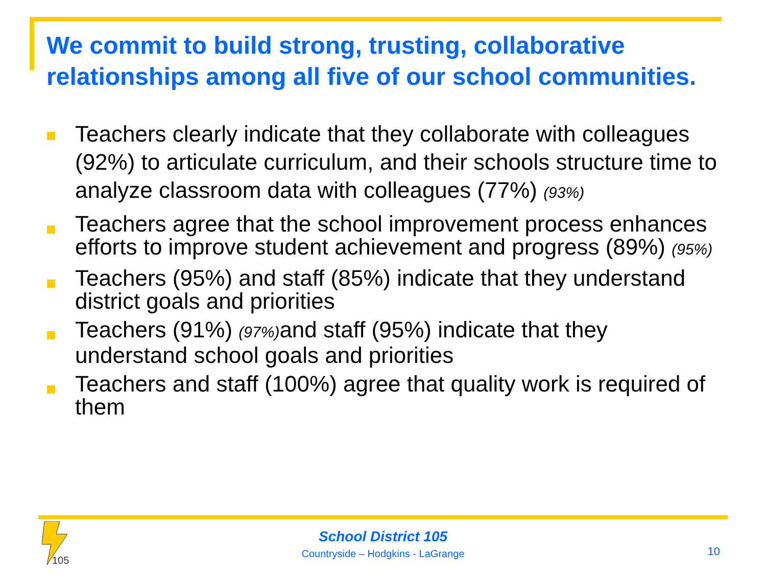We commit to build strong, trusting, collaborative relationships among all five of our school communities.
Teachers clearly indicate that they collaborate with colleagues (92%) to articulate curriculum, and their schools structure time to analyze classroom data with colleagues (77%) (93%)
Teachers agree that the school improvement process enhances efforts to improve student achievement and progress (89%) (95%)
Teachers (95%) and staff (85%) indicate that they understand district goals and priorities
Teachers (91%) (97%) and staff (95%) indicate that they understand school goals and priorities
Teachers and staff (100%) agree that quality work is required of them
105
School District 105
Countryside – Hodgkins - LaGrange
10